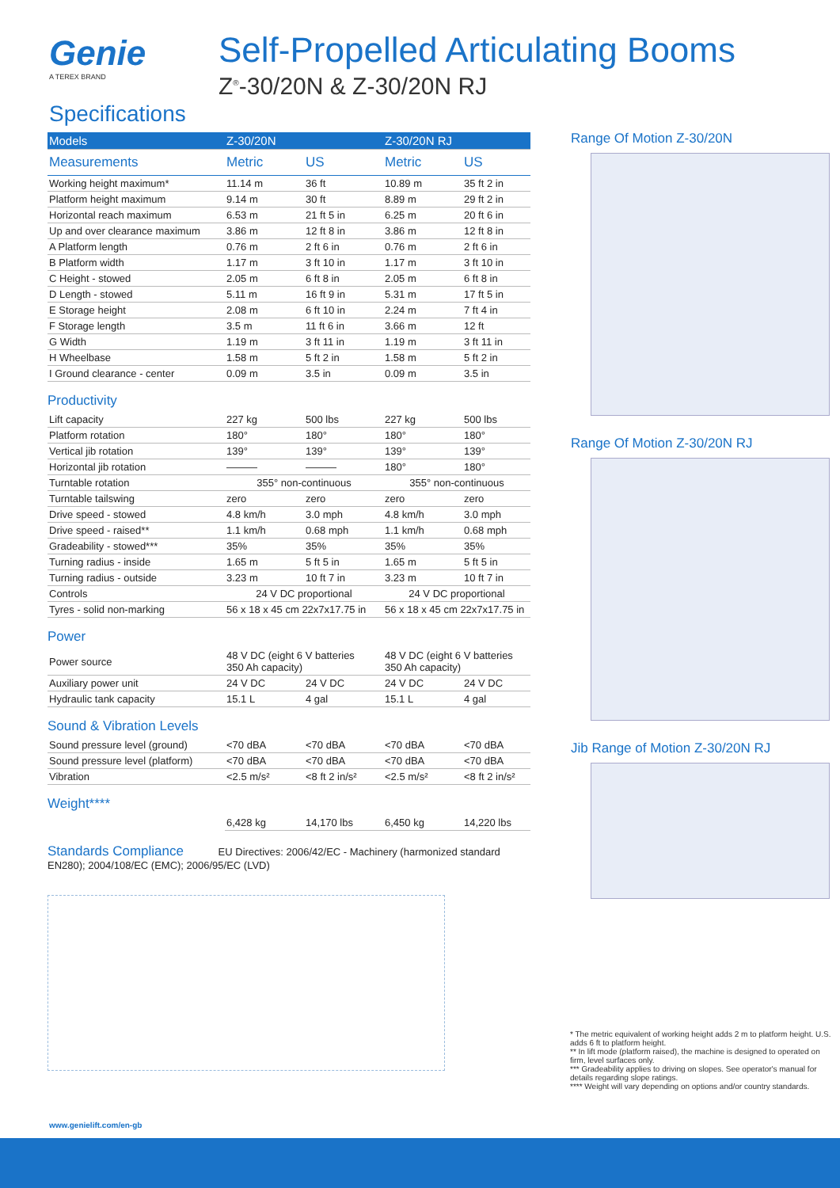Genie
A TEREX BRAND
Self-Propelled Articulating Booms
Z<sup>®</sup>-30/20N & Z-30/20N RJ
Specifications
| Models | Z-30/20N | | Z-30/20N RJ | |
| --- | --- | --- | --- | --- |
| Measurements | Metric | US | Metric | US |
| Working height maximum* | 11.14 m | 36 ft | 10.89 m | 35 ft 2 in |
| Platform height maximum | 9.14 m | 30 ft | 8.89 m | 29 ft 2 in |
| Horizontal reach maximum | 6.53 m | 21 ft 5 in | 6.25 m | 20 ft 6 in |
| Up and over clearance maximum | 3.86 m | 12 ft 8 in | 3.86 m | 12 ft 8 in |
| A Platform length | 0.76 m | 2 ft 6 in | 0.76 m | 2 ft 6 in |
| B Platform width | 1.17 m | 3 ft 10 in | 1.17 m | 3 ft 10 in |
| C Height - stowed | 2.05 m | 6 ft 8 in | 2.05 m | 6 ft 8 in |
| D Length - stowed | 5.11 m | 16 ft 9 in | 5.31 m | 17 ft 5 in |
| E Storage height | 2.08 m | 6 ft 10 in | 2.24 m | 7 ft 4 in |
| F Storage length | 3.5 m | 11 ft 6 in | 3.66 m | 12 ft |
| G Width | 1.19 m | 3 ft 11 in | 1.19 m | 3 ft 11 in |
| H Wheelbase | 1.58 m | 5 ft 2 in | 1.58 m | 5 ft 2 in |
| I Ground clearance - center | 0.09 m | 3.5 in | 0.09 m | 3.5 in |
Productivity
| Lift capacity | 227 kg | 500 lbs | 227 kg | 500 lbs |
| Platform rotation | 180° | 180° | 180° | 180° |
| Vertical jib rotation | 139° | 139° | 139° | 139° |
| Horizontal jib rotation | ——— | ——— | 180° | 180° |
| Turntable rotation | 355° non-continuous | | 355° non-continuous | |
| Turntable tailswing | zero | zero | zero | zero |
| Drive speed - stowed | 4.8 km/h | 3.0 mph | 4.8 km/h | 3.0 mph |
| Drive speed - raised** | 1.1 km/h | 0.68 mph | 1.1 km/h | 0.68 mph |
| Gradeability - stowed*** | 35% | 35% | 35% | 35% |
| Turning radius - inside | 1.65 m | 5 ft 5 in | 1.65 m | 5 ft 5 in |
| Turning radius - outside | 3.23 m | 10 ft 7 in | 3.23 m | 10 ft 7 in |
| Controls | 24 V DC proportional | | 24 V DC proportional | |
| Tyres - solid non-marking | 56 x 18 x 45 cm 22x7x17.75 in | | 56 x 18 x 45 cm 22x7x17.75 in | |
Power
| Power source | 48 V DC (eight 6 V batteries 350 Ah capacity) | | 48 V DC (eight 6 V batteries 350 Ah capacity) | |
| Auxiliary power unit | 24 V DC | 24 V DC | 24 V DC | 24 V DC |
| Hydraulic tank capacity | 15.1 L | 4 gal | 15.1 L | 4 gal |
Sound & Vibration Levels
| Sound pressure level (ground) | <70 dBA | <70 dBA | <70 dBA | <70 dBA |
| Sound pressure level (platform) | <70 dBA | <70 dBA | <70 dBA | <70 dBA |
| Vibration | <2.5 m/s² | <8 ft 2 in/s² | <2.5 m/s² | <8 ft 2 in/s² |
Weight****
| | 6,428 kg | 14,170 lbs | 6,450 kg | 14,220 lbs |
Standards Compliance EU Directives: 2006/42/EC - Machinery (harmonized standard EN280); 2004/108/EC (EMC); 2006/95/EC (LVD)
Range Of Motion Z-30/20N
Range Of Motion Z-30/20N RJ
Jib Range of Motion Z-30/20N RJ
* The metric equivalent of working height adds 2 m to platform height. U.S. adds 6 ft to platform height.
** In lift mode (platform raised), the machine is designed to operated on firm, level surfaces only.
*** Gradeability applies to driving on slopes. See operator's manual for details regarding slope ratings.
**** Weight will vary depending on options and/or country standards.
www.genielift.com/en-gb